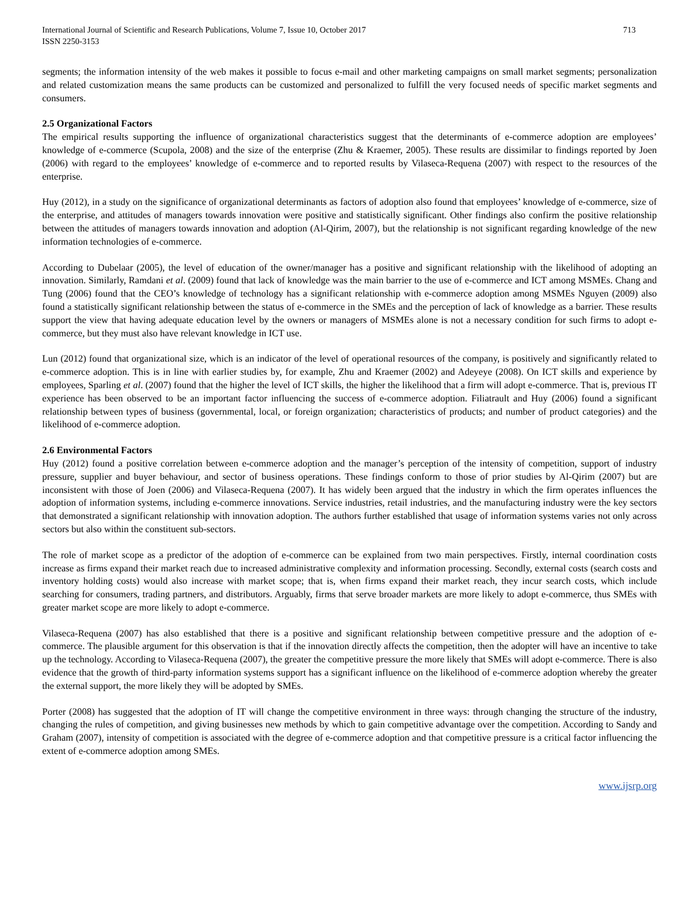International Journal of Scientific and Research Publications, Volume 7, Issue 10, October 2017
ISSN 2250-3153
713
segments; the information intensity of the web makes it possible to focus e-mail and other marketing campaigns on small market segments; personalization and related customization means the same products can be customized and personalized to fulfill the very focused needs of specific market segments and consumers.
2.5 Organizational Factors
The empirical results supporting the influence of organizational characteristics suggest that the determinants of e-commerce adoption are employees’ knowledge of e-commerce (Scupola, 2008) and the size of the enterprise (Zhu & Kraemer, 2005). These results are dissimilar to findings reported by Joen (2006) with regard to the employees’ knowledge of e-commerce and to reported results by Vilaseca-Requena (2007) with respect to the resources of the enterprise.
Huy (2012), in a study on the significance of organizational determinants as factors of adoption also found that employees’ knowledge of e-commerce, size of the enterprise, and attitudes of managers towards innovation were positive and statistically significant. Other findings also confirm the positive relationship between the attitudes of managers towards innovation and adoption (Al-Qirim, 2007), but the relationship is not significant regarding knowledge of the new information technologies of e-commerce.
According to Dubelaar (2005), the level of education of the owner/manager has a positive and significant relationship with the likelihood of adopting an innovation. Similarly, Ramdani et al. (2009) found that lack of knowledge was the main barrier to the use of e-commerce and ICT among MSMEs. Chang and Tung (2006) found that the CEO’s knowledge of technology has a significant relationship with e-commerce adoption among MSMEs Nguyen (2009) also found a statistically significant relationship between the status of e-commerce in the SMEs and the perception of lack of knowledge as a barrier. These results support the view that having adequate education level by the owners or managers of MSMEs alone is not a necessary condition for such firms to adopt e-commerce, but they must also have relevant knowledge in ICT use.
Lun (2012) found that organizational size, which is an indicator of the level of operational resources of the company, is positively and significantly related to e-commerce adoption. This is in line with earlier studies by, for example, Zhu and Kraemer (2002) and Adeyeye (2008). On ICT skills and experience by employees, Sparling et al. (2007) found that the higher the level of ICT skills, the higher the likelihood that a firm will adopt e-commerce. That is, previous IT experience has been observed to be an important factor influencing the success of e-commerce adoption. Filiatrault and Huy (2006) found a significant relationship between types of business (governmental, local, or foreign organization; characteristics of products; and number of product categories) and the likelihood of e-commerce adoption.
2.6 Environmental Factors
Huy (2012) found a positive correlation between e-commerce adoption and the manager’s perception of the intensity of competition, support of industry pressure, supplier and buyer behaviour, and sector of business operations. These findings conform to those of prior studies by Al-Qirim (2007) but are inconsistent with those of Joen (2006) and Vilaseca-Requena (2007). It has widely been argued that the industry in which the firm operates influences the adoption of information systems, including e-commerce innovations. Service industries, retail industries, and the manufacturing industry were the key sectors that demonstrated a significant relationship with innovation adoption. The authors further established that usage of information systems varies not only across sectors but also within the constituent sub-sectors.
The role of market scope as a predictor of the adoption of e-commerce can be explained from two main perspectives. Firstly, internal coordination costs increase as firms expand their market reach due to increased administrative complexity and information processing. Secondly, external costs (search costs and inventory holding costs) would also increase with market scope; that is, when firms expand their market reach, they incur search costs, which include searching for consumers, trading partners, and distributors. Arguably, firms that serve broader markets are more likely to adopt e-commerce, thus SMEs with greater market scope are more likely to adopt e-commerce.
Vilaseca-Requena (2007) has also established that there is a positive and significant relationship between competitive pressure and the adoption of e-commerce. The plausible argument for this observation is that if the innovation directly affects the competition, then the adopter will have an incentive to take up the technology. According to Vilaseca-Requena (2007), the greater the competitive pressure the more likely that SMEs will adopt e-commerce. There is also evidence that the growth of third-party information systems support has a significant influence on the likelihood of e-commerce adoption whereby the greater the external support, the more likely they will be adopted by SMEs.
Porter (2008) has suggested that the adoption of IT will change the competitive environment in three ways: through changing the structure of the industry, changing the rules of competition, and giving businesses new methods by which to gain competitive advantage over the competition. According to Sandy and Graham (2007), intensity of competition is associated with the degree of e-commerce adoption and that competitive pressure is a critical factor influencing the extent of e-commerce adoption among SMEs.
www.ijsrp.org